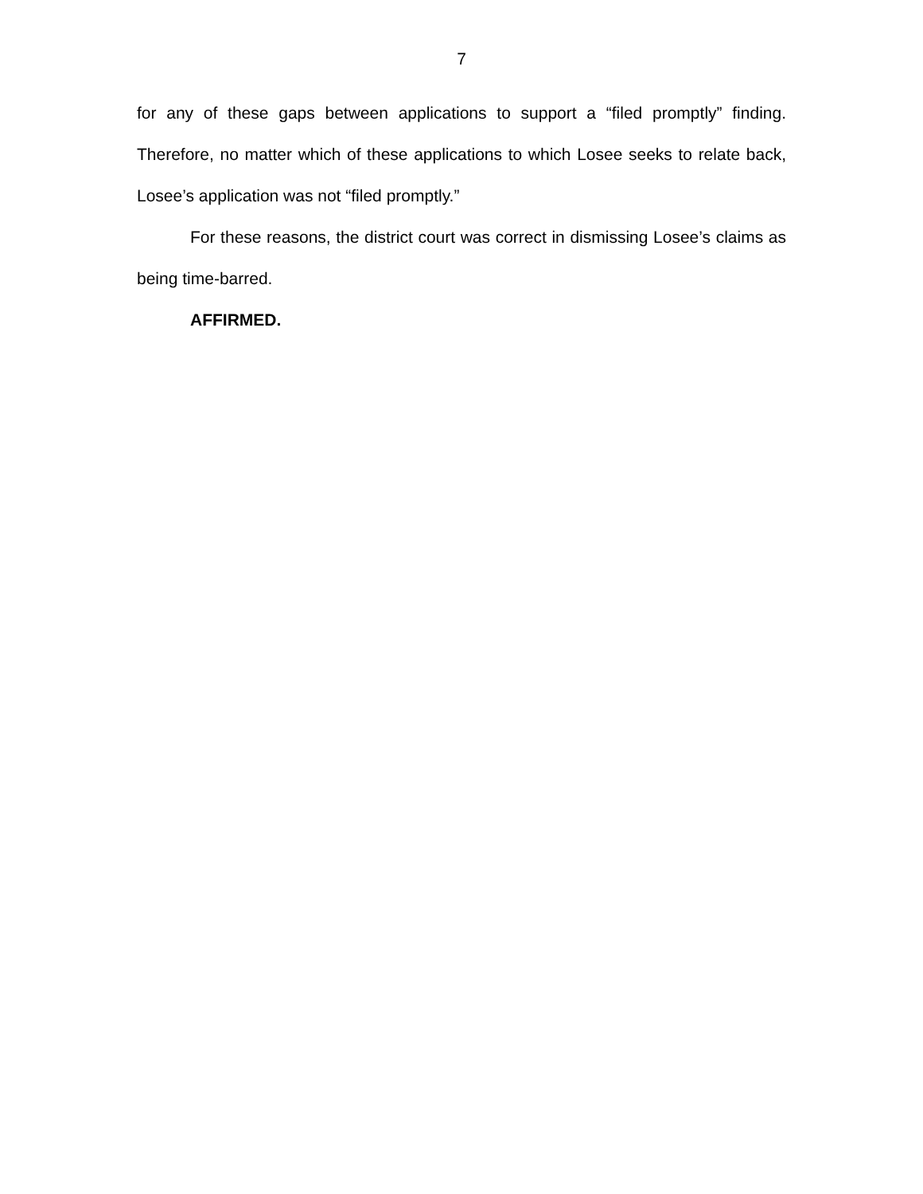7
for any of these gaps between applications to support a “filed promptly” finding. Therefore, no matter which of these applications to which Losee seeks to relate back, Losee’s application was not “filed promptly.”
For these reasons, the district court was correct in dismissing Losee’s claims as being time-barred.
AFFIRMED.